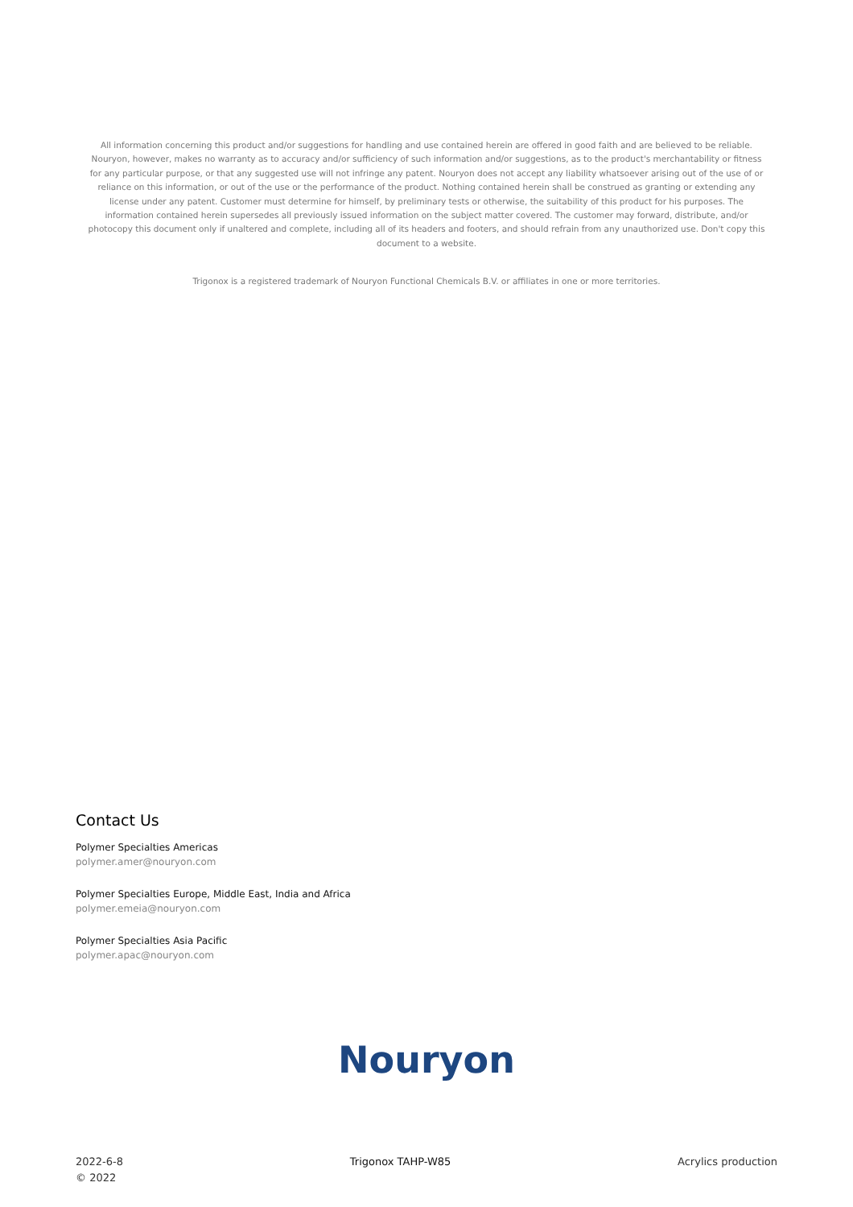All information concerning this product and/or suggestions for handling and use contained herein are offered in good faith and are believed to be reliable. Nouryon, however, makes no warranty as to accuracy and/or sufficiency of such information and/or suggestions, as to the product's merchantability or fitness for any particular purpose, or that any suggested use will not infringe any patent. Nouryon does not accept any liability whatsoever arising out of the use of or reliance on this information, or out of the use or the performance of the product. Nothing contained herein shall be construed as granting or extending any license under any patent. Customer must determine for himself, by preliminary tests or otherwise, the suitability of this product for his purposes. The information contained herein supersedes all previously issued information on the subject matter covered. The customer may forward, distribute, and/or photocopy this document only if unaltered and complete, including all of its headers and footers, and should refrain from any unauthorized use. Don't copy this document to a website.
Trigonox is a registered trademark of Nouryon Functional Chemicals B.V. or affiliates in one or more territories.
Contact Us
Polymer Specialties Americas
polymer.amer@nouryon.com
Polymer Specialties Europe, Middle East, India and Africa
polymer.emeia@nouryon.com
Polymer Specialties Asia Pacific
polymer.apac@nouryon.com
Nouryon
2022-6-8
© 2022
Trigonox TAHP-W85 Acrylics production